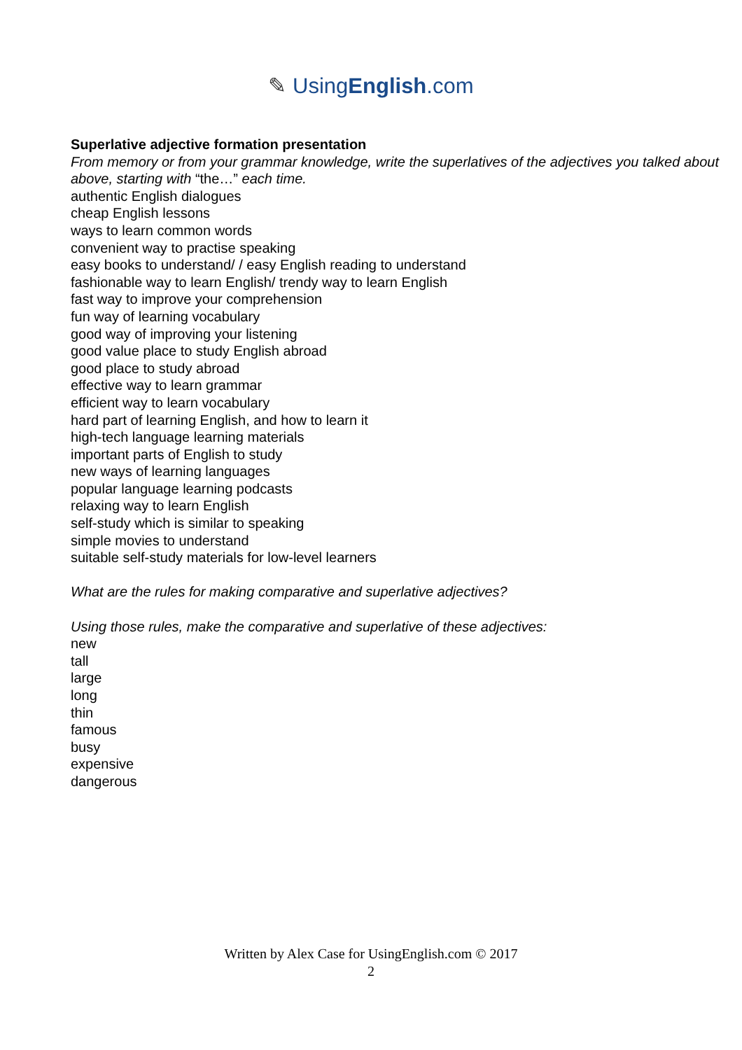✎ UsingEnglish.com
Superlative adjective formation presentation
From memory or from your grammar knowledge, write the superlatives of the adjectives you talked about above, starting with “the…” each time.
authentic English dialogues
cheap English lessons
ways to learn common words
convenient way to practise speaking
easy books to understand/ / easy English reading to understand
fashionable way to learn English/ trendy way to learn English
fast way to improve your comprehension
fun way of learning vocabulary
good way of improving your listening
good value place to study English abroad
good place to study abroad
effective way to learn grammar
efficient way to learn vocabulary
hard part of learning English, and how to learn it
high-tech language learning materials
important parts of English to study
new ways of learning languages
popular language learning podcasts
relaxing way to learn English
self-study which is similar to speaking
simple movies to understand
suitable self-study materials for low-level learners
What are the rules for making comparative and superlative adjectives?
Using those rules, make the comparative and superlative of these adjectives:
new
tall
large
long
thin
famous
busy
expensive
dangerous
Written by Alex Case for UsingEnglish.com © 2017
2